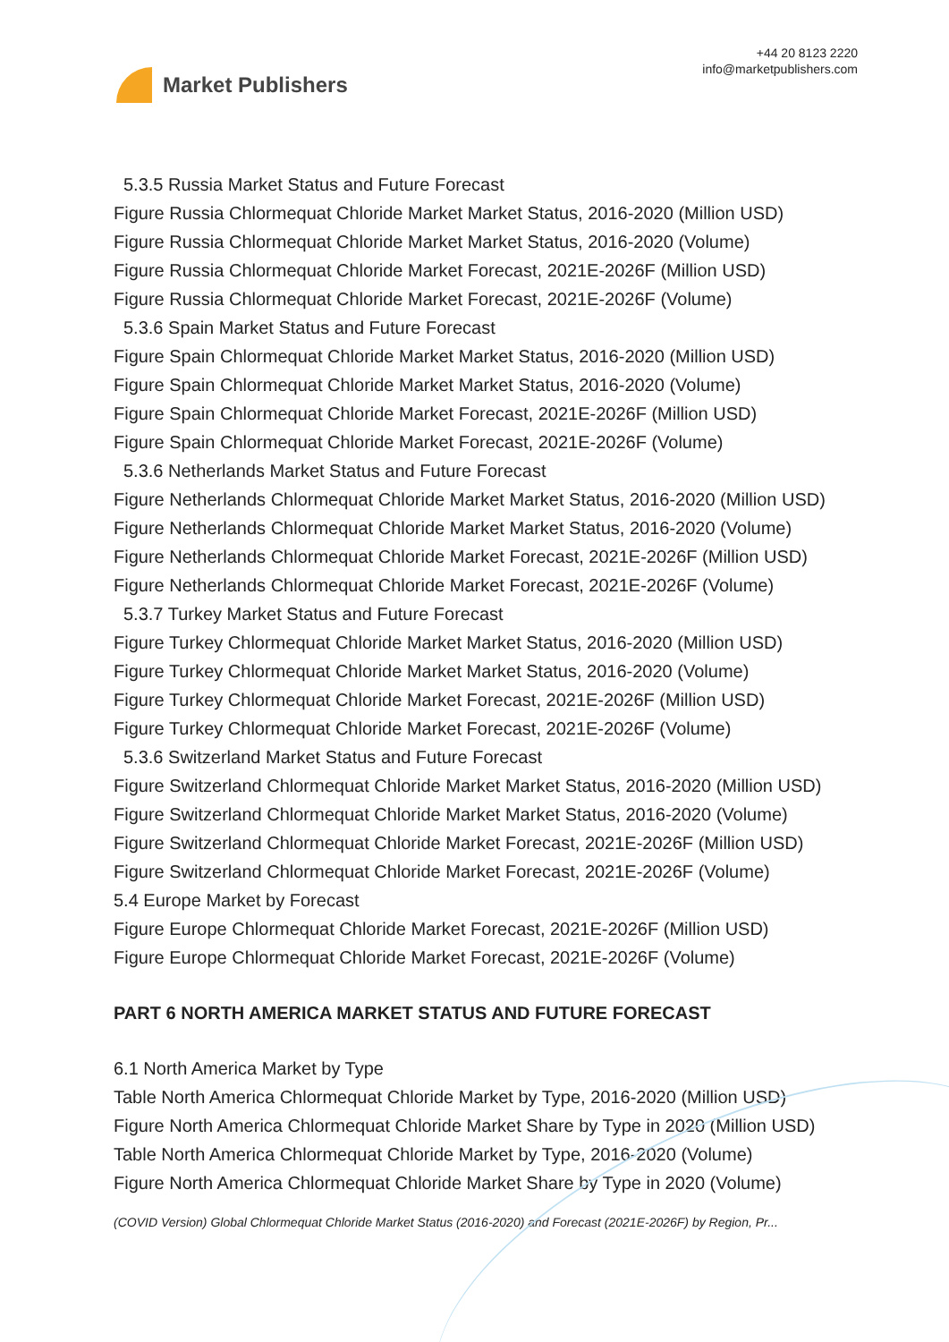Market Publishers
+44 20 8123 2220
info@marketpublishers.com
5.3.5 Russia Market Status and Future Forecast
Figure Russia Chlormequat Chloride Market Market Status, 2016-2020 (Million USD)
Figure Russia Chlormequat Chloride Market Market Status, 2016-2020 (Volume)
Figure Russia Chlormequat Chloride Market Forecast, 2021E-2026F (Million USD)
Figure Russia Chlormequat Chloride Market Forecast, 2021E-2026F (Volume)
5.3.6 Spain Market Status and Future Forecast
Figure Spain Chlormequat Chloride Market Market Status, 2016-2020 (Million USD)
Figure Spain Chlormequat Chloride Market Market Status, 2016-2020 (Volume)
Figure Spain Chlormequat Chloride Market Forecast, 2021E-2026F (Million USD)
Figure Spain Chlormequat Chloride Market Forecast, 2021E-2026F (Volume)
5.3.6 Netherlands Market Status and Future Forecast
Figure Netherlands Chlormequat Chloride Market Market Status, 2016-2020 (Million USD)
Figure Netherlands Chlormequat Chloride Market Market Status, 2016-2020 (Volume)
Figure Netherlands Chlormequat Chloride Market Forecast, 2021E-2026F (Million USD)
Figure Netherlands Chlormequat Chloride Market Forecast, 2021E-2026F (Volume)
5.3.7 Turkey Market Status and Future Forecast
Figure Turkey Chlormequat Chloride Market Market Status, 2016-2020 (Million USD)
Figure Turkey Chlormequat Chloride Market Market Status, 2016-2020 (Volume)
Figure Turkey Chlormequat Chloride Market Forecast, 2021E-2026F (Million USD)
Figure Turkey Chlormequat Chloride Market Forecast, 2021E-2026F (Volume)
5.3.6 Switzerland Market Status and Future Forecast
Figure Switzerland Chlormequat Chloride Market Market Status, 2016-2020 (Million USD)
Figure Switzerland Chlormequat Chloride Market Market Status, 2016-2020 (Volume)
Figure Switzerland Chlormequat Chloride Market Forecast, 2021E-2026F (Million USD)
Figure Switzerland Chlormequat Chloride Market Forecast, 2021E-2026F (Volume)
5.4 Europe Market by Forecast
Figure Europe Chlormequat Chloride Market Forecast, 2021E-2026F (Million USD)
Figure Europe Chlormequat Chloride Market Forecast, 2021E-2026F (Volume)
PART 6 NORTH AMERICA MARKET STATUS AND FUTURE FORECAST
6.1 North America Market by Type
Table North America Chlormequat Chloride Market by Type, 2016-2020 (Million USD)
Figure North America Chlormequat Chloride Market Share by Type in 2020 (Million USD)
Table North America Chlormequat Chloride Market by Type, 2016-2020 (Volume)
Figure North America Chlormequat Chloride Market Share by Type in 2020 (Volume)
(COVID Version) Global Chlormequat Chloride Market Status (2016-2020) and Forecast (2021E-2026F) by Region, Pr...